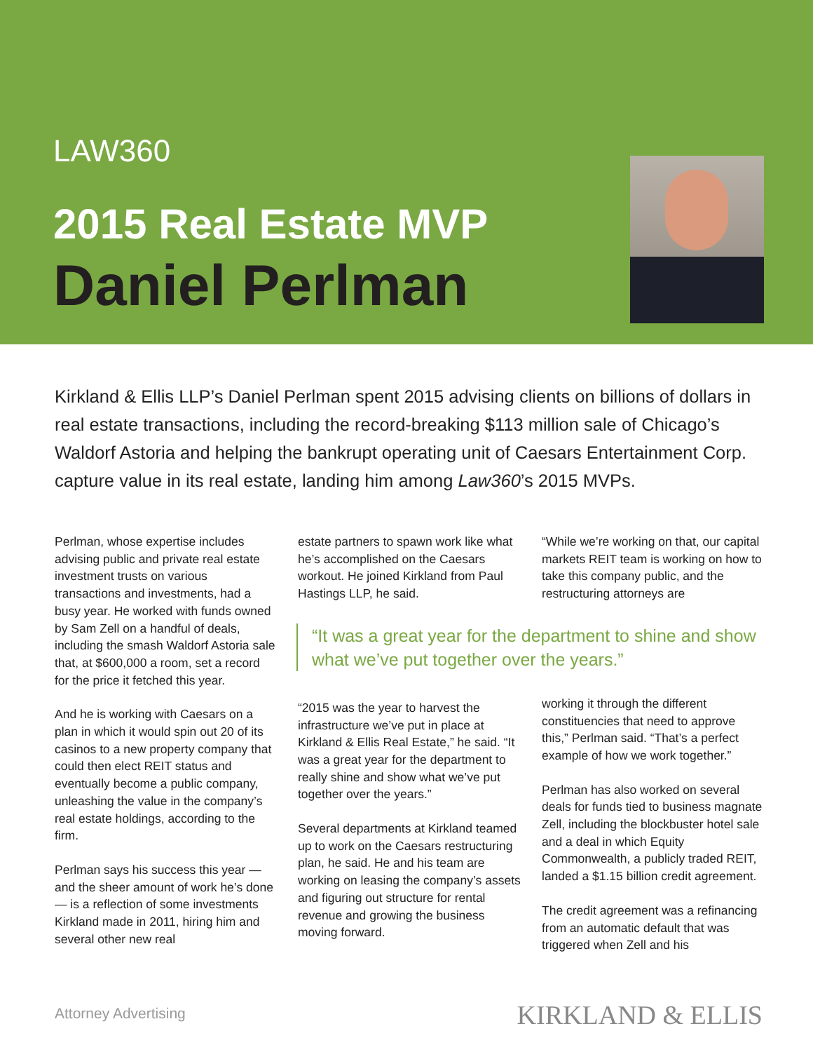LAW360
2015 Real Estate MVP
Daniel Perlman
Kirkland & Ellis LLP’s Daniel Perlman spent 2015 advising clients on billions of dollars in real estate transactions, including the record-breaking $113 million sale of Chicago’s Waldorf Astoria and helping the bankrupt operating unit of Caesars Entertainment Corp. capture value in its real estate, landing him among Law360’s 2015 MVPs.
Perlman, whose expertise includes advising public and private real estate investment trusts on various transactions and investments, had a busy year. He worked with funds owned by Sam Zell on a handful of deals, including the smash Waldorf Astoria sale that, at $600,000 a room, set a record for the price it fetched this year.
And he is working with Caesars on a plan in which it would spin out 20 of its casinos to a new property company that could then elect REIT status and eventually become a public company, unleashing the value in the company’s real estate holdings, according to the firm.
Perlman says his success this year — and the sheer amount of work he’s done — is a reflection of some investments Kirkland made in 2011, hiring him and several other new real
estate partners to spawn work like what he’s accomplished on the Caesars workout. He joined Kirkland from Paul Hastings LLP, he said.
“It was a great year for the department to shine and show what we’ve put together over the years.”
“2015 was the year to harvest the infrastructure we’ve put in place at Kirkland & Ellis Real Estate,” he said. “It was a great year for the department to really shine and show what we’ve put together over the years.”
Several departments at Kirkland teamed up to work on the Caesars restructuring plan, he said. He and his team are working on leasing the company’s assets and figuring out structure for rental revenue and growing the business moving forward.
“While we’re working on that, our capital markets REIT team is working on how to take this company public, and the restructuring attorneys are
working it through the different constituencies that need to approve this,” Perlman said. “That’s a perfect example of how we work together.”
Perlman has also worked on several deals for funds tied to business magnate Zell, including the blockbuster hotel sale and a deal in which Equity Commonwealth, a publicly traded REIT, landed a $1.15 billion credit agreement.
The credit agreement was a refinancing from an automatic default that was triggered when Zell and his
Attorney Advertising KIRKLAND & ELLIS